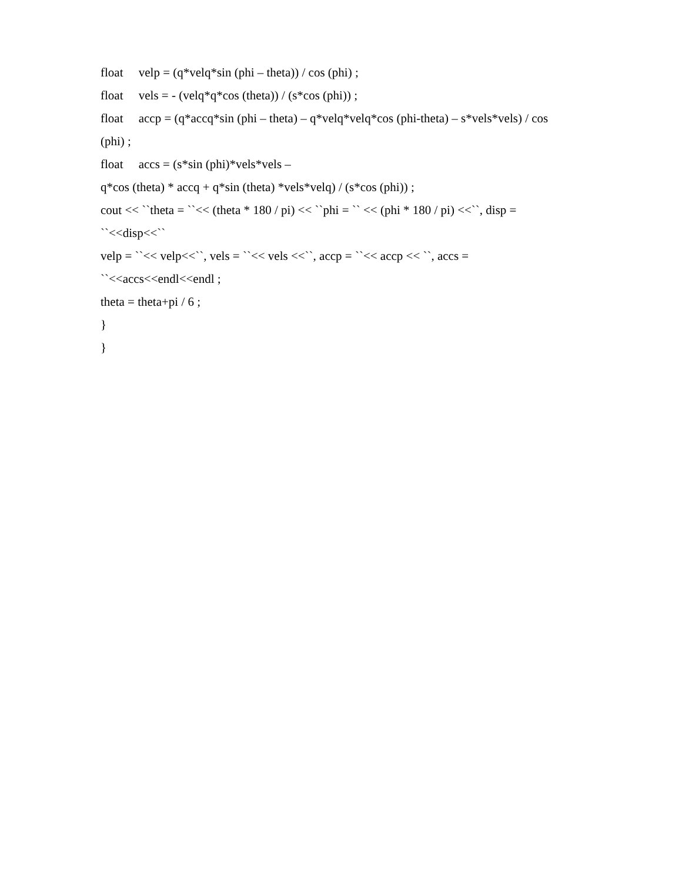float velp = (q*velq*sin (phi – theta)) / cos (phi) ;
float vels = - (velq*q*cos (theta)) / (s*cos (phi)) ;
float accp = (q*accq*sin (phi – theta) – q*velq*velq*cos (phi-theta) – s*vels*vels) / cos
(phi) ;
float accs = (s*sin (phi)*vels*vels –
q*cos (theta) * accq + q*sin (theta) *vels*velq) / (s*cos (phi)) ;
cout << ``theta = ``<< (theta * 180 / pi) << ``phi = `` << (phi * 180 / pi) <<``, disp =
``<<disp<<``
velp = ``<< velp<<``, vels = ``<< vels <<``, accp = ``<< accp << ``, accs =
``<<accs<<endl<<endl ;
theta = theta+pi / 6 ;
}
}